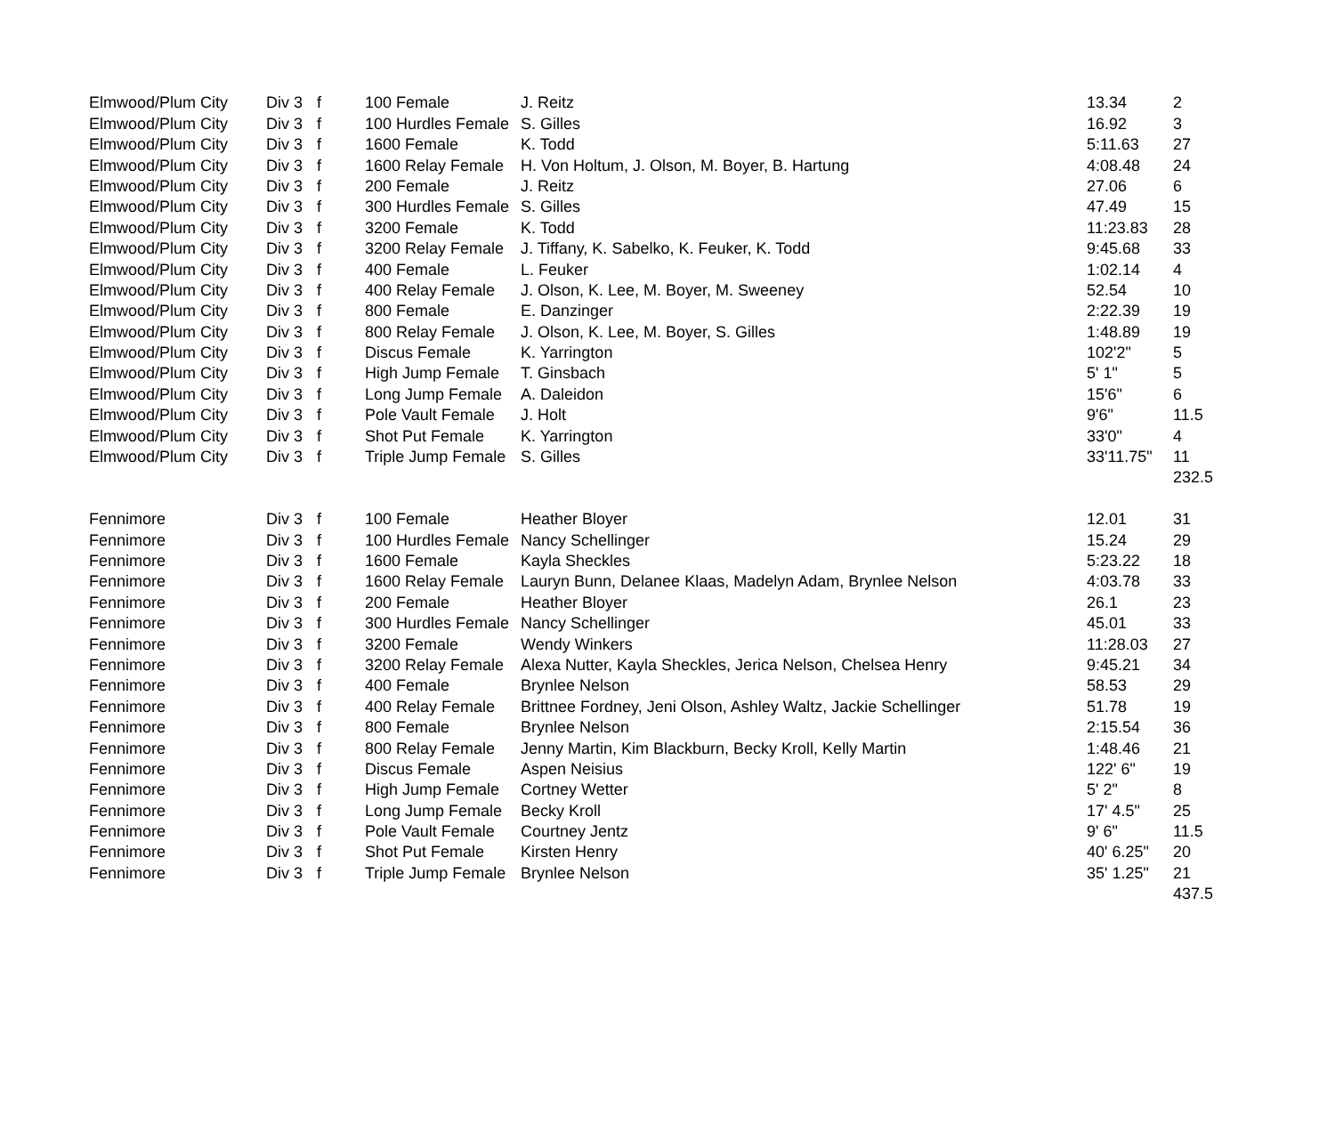| Elmwood/Plum City | Div 3 | f | 100 Female | J. Reitz | 13.34 | 2 |
| Elmwood/Plum City | Div 3 | f | 100 Hurdles Female | S. Gilles | 16.92 | 3 |
| Elmwood/Plum City | Div 3 | f | 1600 Female | K. Todd | 5:11.63 | 27 |
| Elmwood/Plum City | Div 3 | f | 1600 Relay Female | H. Von Holtum, J. Olson, M. Boyer, B. Hartung | 4:08.48 | 24 |
| Elmwood/Plum City | Div 3 | f | 200 Female | J. Reitz | 27.06 | 6 |
| Elmwood/Plum City | Div 3 | f | 300 Hurdles Female | S. Gilles | 47.49 | 15 |
| Elmwood/Plum City | Div 3 | f | 3200 Female | K. Todd | 11:23.83 | 28 |
| Elmwood/Plum City | Div 3 | f | 3200 Relay Female | J. Tiffany, K. Sabelko, K. Feuker, K. Todd | 9:45.68 | 33 |
| Elmwood/Plum City | Div 3 | f | 400 Female | L. Feuker | 1:02.14 | 4 |
| Elmwood/Plum City | Div 3 | f | 400 Relay Female | J. Olson, K. Lee, M. Boyer, M. Sweeney | 52.54 | 10 |
| Elmwood/Plum City | Div 3 | f | 800 Female | E. Danzinger | 2:22.39 | 19 |
| Elmwood/Plum City | Div 3 | f | 800 Relay Female | J. Olson, K. Lee, M. Boyer, S. Gilles | 1:48.89 | 19 |
| Elmwood/Plum City | Div 3 | f | Discus Female | K. Yarrington | 102'2" | 5 |
| Elmwood/Plum City | Div 3 | f | High Jump Female | T. Ginsbach | 5' 1" | 5 |
| Elmwood/Plum City | Div 3 | f | Long Jump Female | A. Daleidon | 15'6" | 6 |
| Elmwood/Plum City | Div 3 | f | Pole Vault Female | J. Holt | 9'6" | 11.5 |
| Elmwood/Plum City | Div 3 | f | Shot Put Female | K. Yarrington | 33'0" | 4 |
| Elmwood/Plum City | Div 3 | f | Triple Jump Female | S. Gilles | 33'11.75" | 11 |
| | | | | | | 232.5 |
| Fennimore | Div 3 | f | 100 Female | Heather Bloyer | 12.01 | 31 |
| Fennimore | Div 3 | f | 100 Hurdles Female | Nancy Schellinger | 15.24 | 29 |
| Fennimore | Div 3 | f | 1600 Female | Kayla Sheckles | 5:23.22 | 18 |
| Fennimore | Div 3 | f | 1600 Relay Female | Lauryn Bunn, Delanee Klaas, Madelyn Adam, Brynlee Nelson | 4:03.78 | 33 |
| Fennimore | Div 3 | f | 200 Female | Heather Bloyer | 26.1 | 23 |
| Fennimore | Div 3 | f | 300 Hurdles Female | Nancy Schellinger | 45.01 | 33 |
| Fennimore | Div 3 | f | 3200 Female | Wendy Winkers | 11:28.03 | 27 |
| Fennimore | Div 3 | f | 3200 Relay Female | Alexa Nutter, Kayla Sheckles, Jerica Nelson, Chelsea Henry | 9:45.21 | 34 |
| Fennimore | Div 3 | f | 400 Female | Brynlee Nelson | 58.53 | 29 |
| Fennimore | Div 3 | f | 400 Relay Female | Brittnee Fordney, Jeni Olson, Ashley Waltz, Jackie Schellinger | 51.78 | 19 |
| Fennimore | Div 3 | f | 800 Female | Brynlee Nelson | 2:15.54 | 36 |
| Fennimore | Div 3 | f | 800 Relay Female | Jenny Martin, Kim Blackburn, Becky Kroll, Kelly Martin | 1:48.46 | 21 |
| Fennimore | Div 3 | f | Discus Female | Aspen Neisius | 122' 6" | 19 |
| Fennimore | Div 3 | f | High Jump Female | Cortney Wetter | 5' 2" | 8 |
| Fennimore | Div 3 | f | Long Jump Female | Becky Kroll | 17' 4.5" | 25 |
| Fennimore | Div 3 | f | Pole Vault Female | Courtney Jentz | 9' 6" | 11.5 |
| Fennimore | Div 3 | f | Shot Put Female | Kirsten Henry | 40' 6.25" | 20 |
| Fennimore | Div 3 | f | Triple Jump Female | Brynlee Nelson | 35' 1.25" | 21 |
| | | | | | | 437.5 |